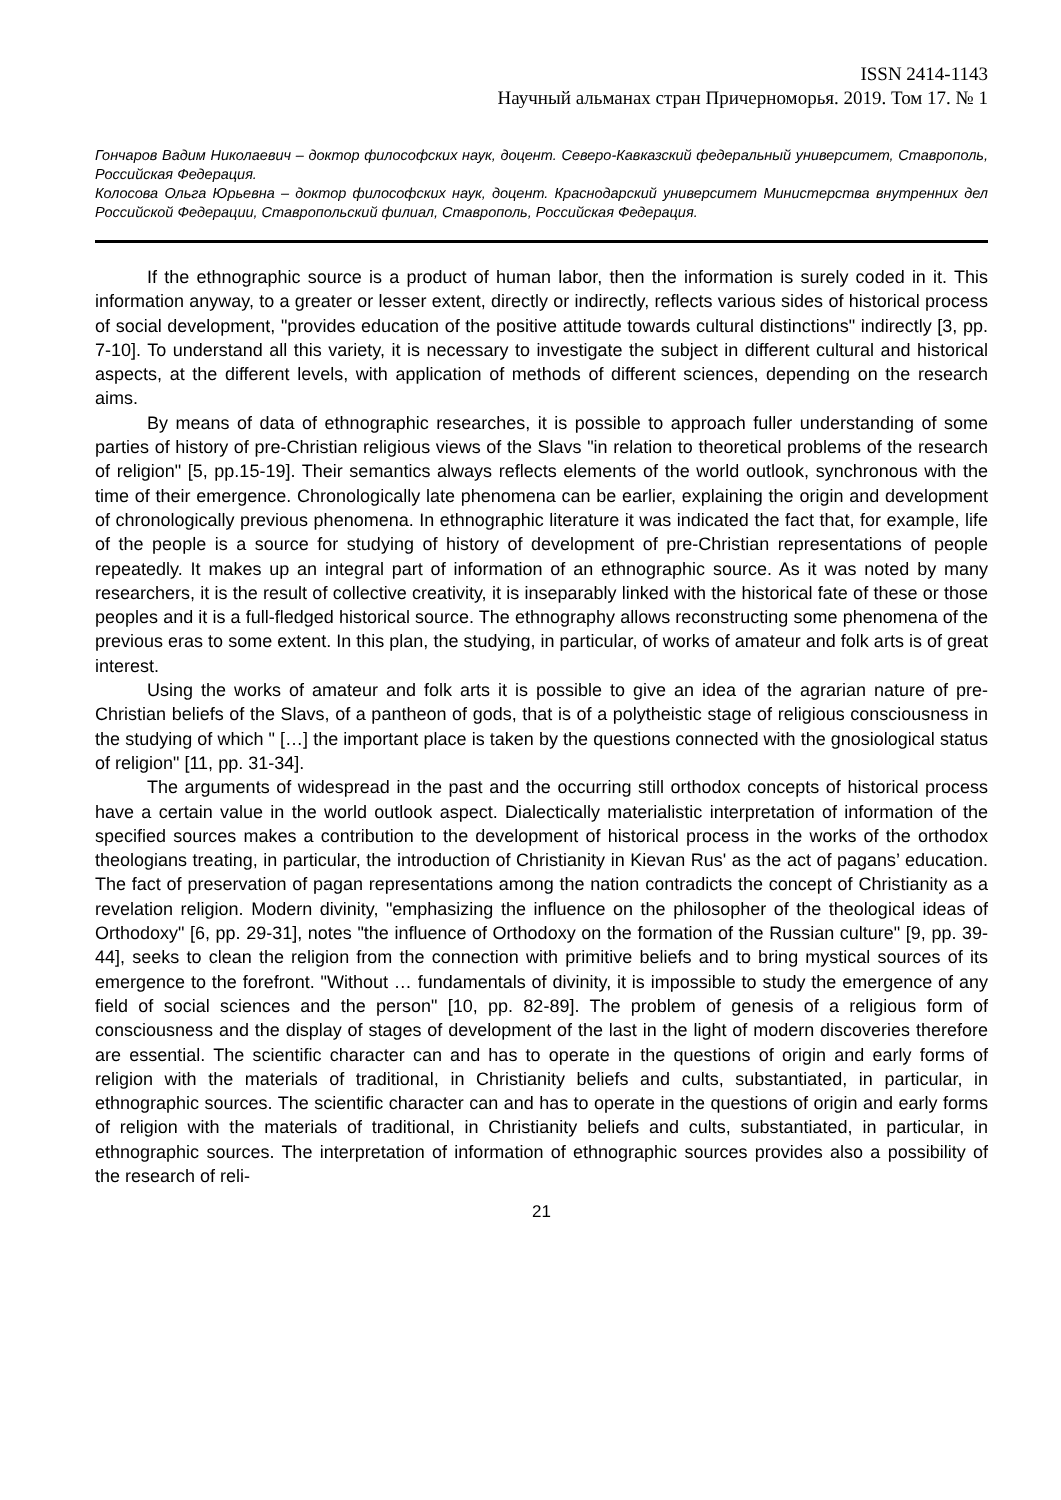ISSN 2414-1143
Научный альманах стран Причерноморья. 2019. Том 17. № 1
Гончаров Вадим Николаевич – доктор философских наук, доцент. Северо-Кавказский федеральный университет, Ставрополь, Российская Федерация.
Колосова Ольга Юрьевна – доктор философских наук, доцент. Краснодарский университет Министерства внутренних дел Российской Федерации, Ставропольский филиал, Ставрополь, Российская Федерация.
If the ethnographic source is a product of human labor, then the information is surely coded in it. This information anyway, to a greater or lesser extent, directly or indirectly, reflects various sides of historical process of social development, "provides education of the positive attitude towards cultural distinctions" indirectly [3, pp. 7-10]. To understand all this variety, it is necessary to investigate the subject in different cultural and historical aspects, at the different levels, with application of methods of different sciences, depending on the research aims.
By means of data of ethnographic researches, it is possible to approach fuller understanding of some parties of history of pre-Christian religious views of the Slavs "in relation to theoretical problems of the research of religion" [5, pp.15-19]. Their semantics always reflects elements of the world outlook, synchronous with the time of their emergence. Chronologically late phenomena can be earlier, explaining the origin and development of chronologically previous phenomena. In ethnographic literature it was indicated the fact that, for example, life of the people is a source for studying of history of development of pre-Christian representations of people repeatedly. It makes up an integral part of information of an ethnographic source. As it was noted by many researchers, it is the result of collective creativity, it is inseparably linked with the historical fate of these or those peoples and it is a full-fledged historical source. The ethnography allows reconstructing some phenomena of the previous eras to some extent. In this plan, the studying, in particular, of works of amateur and folk arts is of great interest.
Using the works of amateur and folk arts it is possible to give an idea of the agrarian nature of pre-Christian beliefs of the Slavs, of a pantheon of gods, that is of a polytheistic stage of religious consciousness in the studying of which " […] the important place is taken by the questions connected with the gnosiological status of religion" [11, pp. 31-34].
The arguments of widespread in the past and the occurring still orthodox concepts of historical process have a certain value in the world outlook aspect. Dialectically materialistic interpretation of information of the specified sources makes a contribution to the development of historical process in the works of the orthodox theologians treating, in particular, the introduction of Christianity in Kievan Rus' as the act of pagans’ education. The fact of preservation of pagan representations among the nation contradicts the concept of Christianity as a revelation religion. Modern divinity, "emphasizing the influence on the philosopher of the theological ideas of Orthodoxy" [6, pp. 29-31], notes "the influence of Orthodoxy on the formation of the Russian culture" [9, pp. 39-44], seeks to clean the religion from the connection with primitive beliefs and to bring mystical sources of its emergence to the forefront. "Without … fundamentals of divinity, it is impossible to study the emergence of any field of social sciences and the person" [10, pp. 82-89]. The problem of genesis of a religious form of consciousness and the display of stages of development of the last in the light of modern discoveries therefore are essential. The scientific character can and has to operate in the questions of origin and early forms of religion with the materials of traditional, in Christianity beliefs and cults, substantiated, in particular, in ethnographic sources. The scientific character can and has to operate in the questions of origin and early forms of religion with the materials of traditional, in Christianity beliefs and cults, substantiated, in particular, in ethnographic sources. The interpretation of information of ethnographic sources provides also a possibility of the research of reli-
21